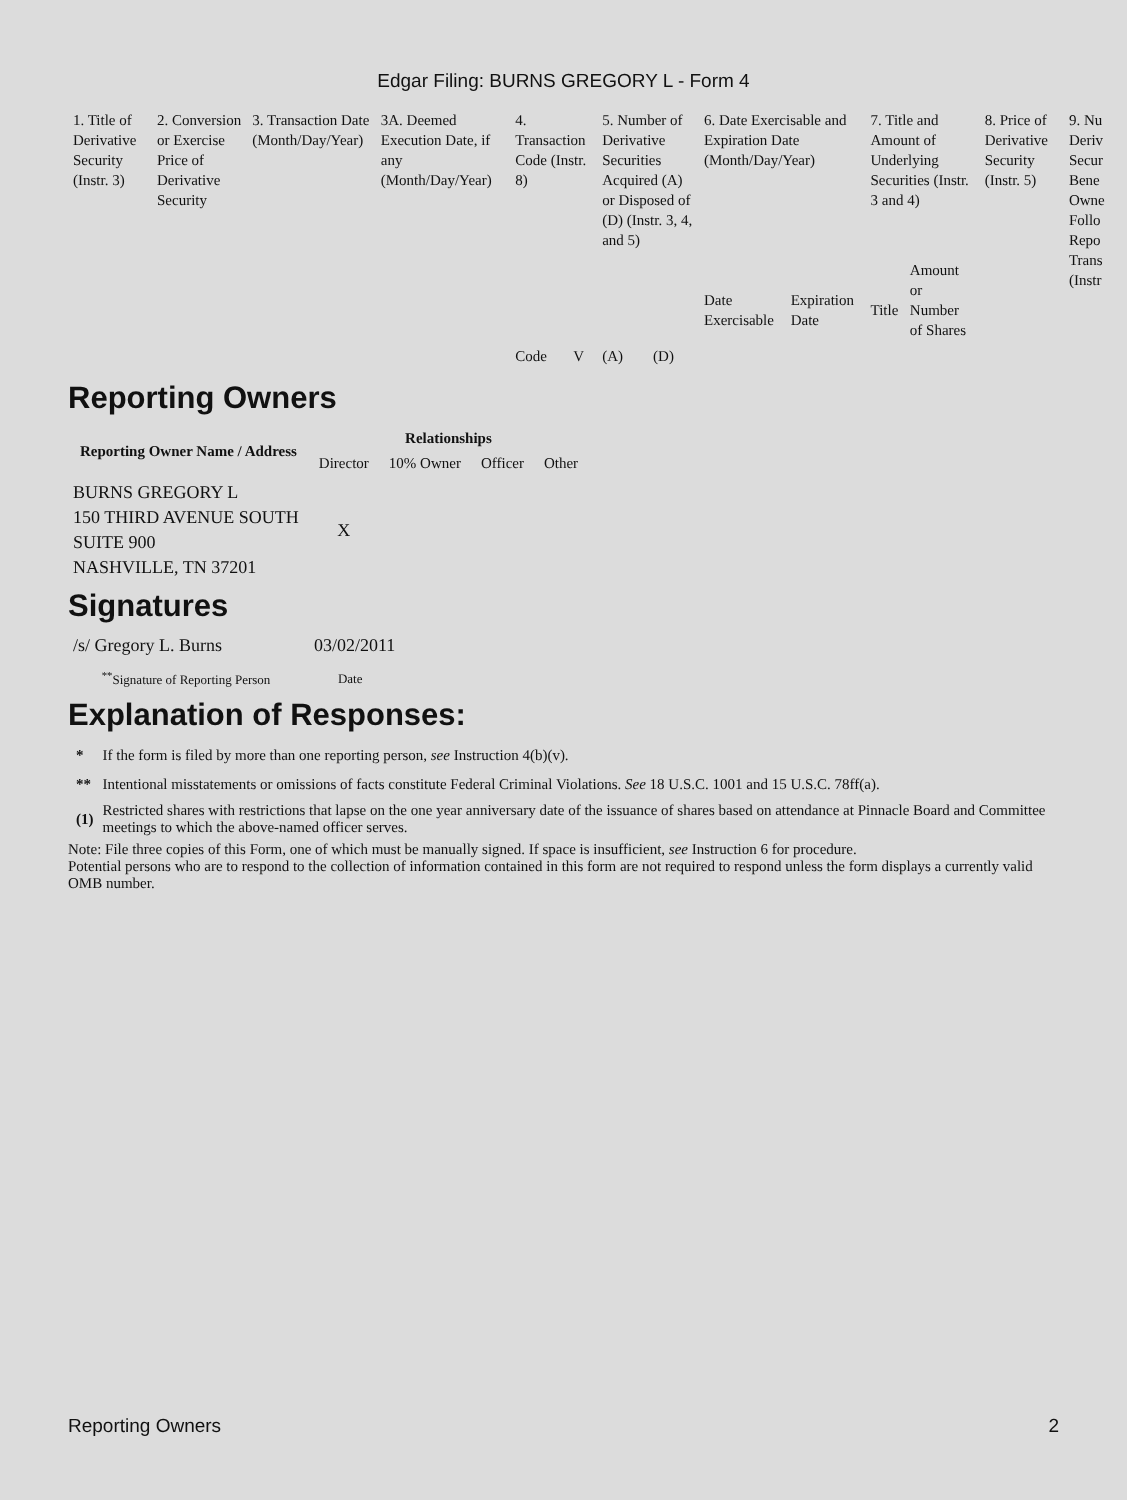Edgar Filing: BURNS GREGORY L - Form 4
| 1. Title of Derivative Security (Instr. 3) | 2. Conversion or Exercise Price of Derivative Security | 3. Transaction Date (Month/Day/Year) | 3A. Deemed Execution Date, if any (Month/Day/Year) | 4. Transaction Code (Instr. 8) | | 5. Number of Derivative Securities Acquired (A) or Disposed of (D) (Instr. 3, 4, and 5) | | 6. Date Exercisable and Expiration Date (Month/Day/Year) | | 7. Title and Amount of Underlying Securities (Instr. 3 and 4) | | 8. Price of Derivative Security (Instr. 5) | 9. Nu Deriv Secur Bene Owne Follo Repo Trans (Instr |
| | | | | Code | V | (A) | (D) | Date Exercisable | Expiration Date | Title | Amount or Number of Shares | | |
Reporting Owners
| Reporting Owner Name / Address | Relationships | | | |
| --- | --- | --- | --- | --- |
| | Director | 10% Owner | Officer | Other |
| BURNS GREGORY L 150 THIRD AVENUE SOUTH SUITE 900 NASHVILLE, TN 37201 | X | | | |
Signatures
| /s/ Gregory L. Burns | 03/02/2011 |
| <sup>**</sup> Signature of Reporting Person | Date |
Explanation of Responses:
| * | If the form is filed by more than one reporting person, see Instruction 4(b)(v). |
| ** | Intentional misstatements or omissions of facts constitute Federal Criminal Violations. See 18 U.S.C. 1001 and 15 U.S.C. 78ff(a). |
| (1) | Restricted shares with restrictions that lapse on the one year anniversary date of the issuance of shares based on attendance at Pinnacle Board and Committee meetings to which the above-named officer serves. |
Note: File three copies of this Form, one of which must be manually signed. If space is insufficient, see Instruction 6 for procedure.
Potential persons who are to respond to the collection of information contained in this form are not required to respond unless the form displays a currently valid OMB number.
Reporting Owners 2